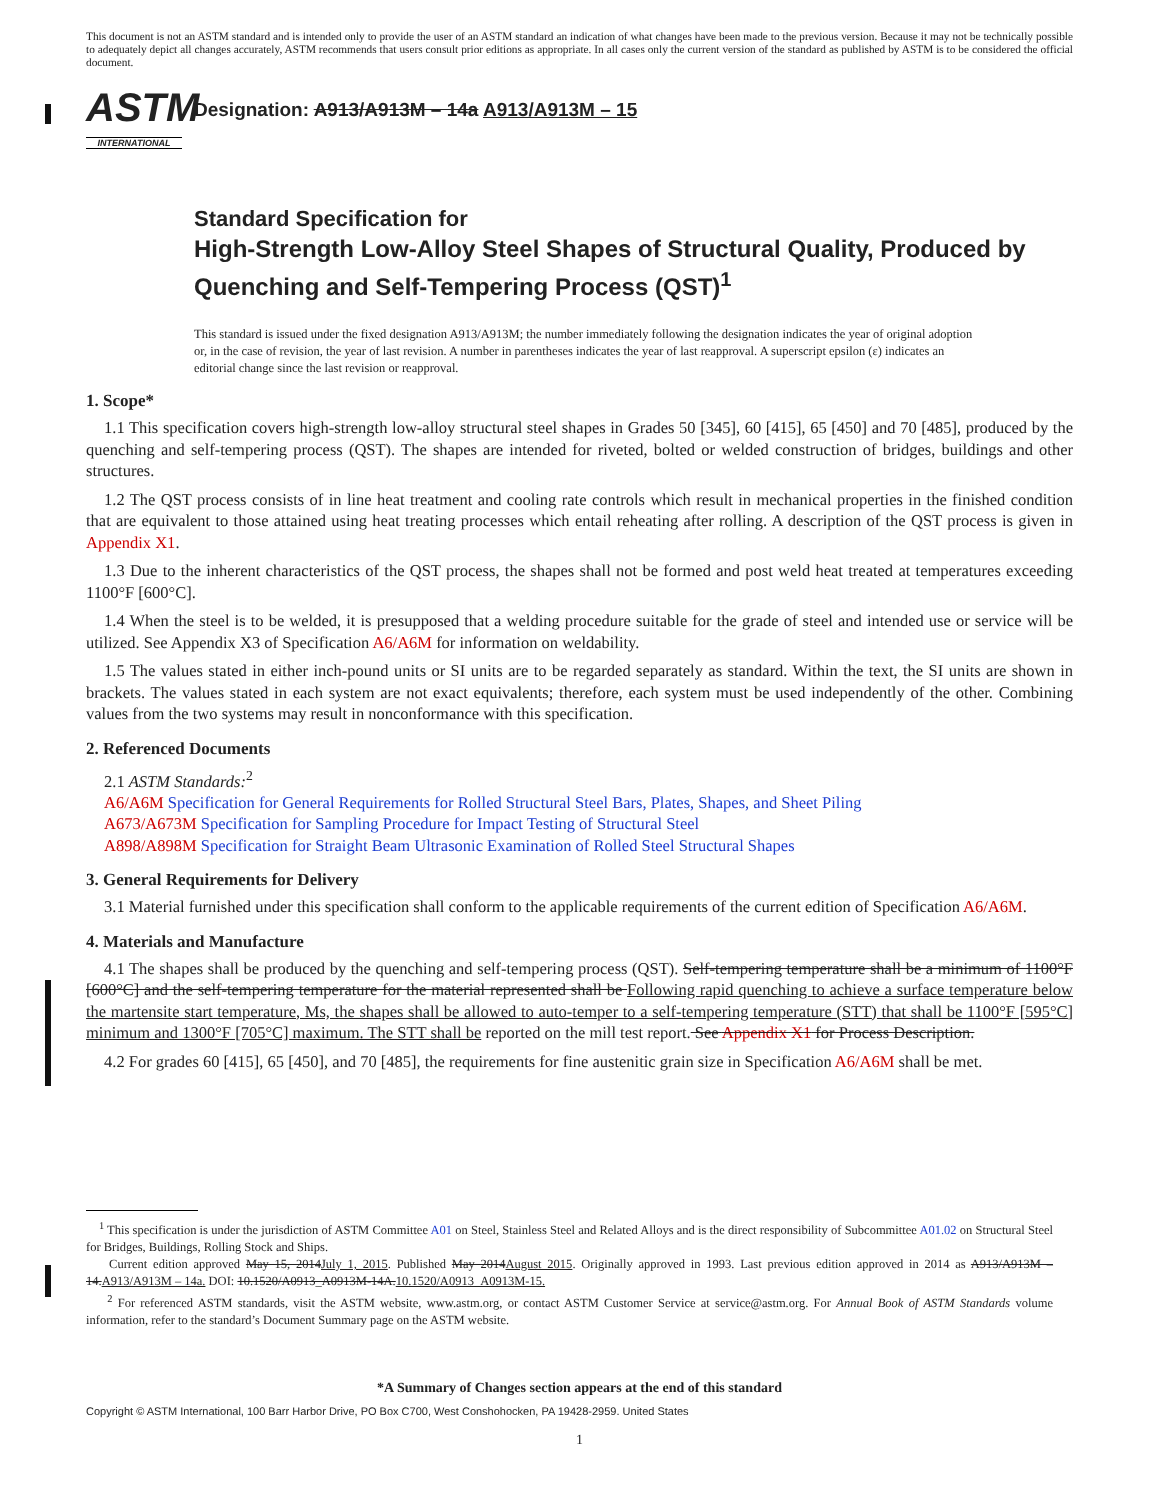This document is not an ASTM standard and is intended only to provide the user of an ASTM standard an indication of what changes have been made to the previous version. Because it may not be technically possible to adequately depict all changes accurately, ASTM recommends that users consult prior editions as appropriate. In all cases only the current version of the standard as published by ASTM is to be considered the official document.
ASTM
INTERNATIONAL
Designation: A913/A913M – 14a A913/A913M – 15
Standard Specification for
High-Strength Low-Alloy Steel Shapes of Structural Quality, Produced by Quenching and Self-Tempering Process (QST)<sup>1</sup>
This standard is issued under the fixed designation A913/A913M; the number immediately following the designation indicates the year of original adoption or, in the case of revision, the year of last revision. A number in parentheses indicates the year of last reapproval. A superscript epsilon (ε) indicates an editorial change since the last revision or reapproval.
1. Scope*
1.1 This specification covers high-strength low-alloy structural steel shapes in Grades 50 [345], 60 [415], 65 [450] and 70 [485], produced by the quenching and self-tempering process (QST). The shapes are intended for riveted, bolted or welded construction of bridges, buildings and other structures.
1.2 The QST process consists of in line heat treatment and cooling rate controls which result in mechanical properties in the finished condition that are equivalent to those attained using heat treating processes which entail reheating after rolling. A description of the QST process is given in Appendix X1.
1.3 Due to the inherent characteristics of the QST process, the shapes shall not be formed and post weld heat treated at temperatures exceeding 1100°F [600°C].
1.4 When the steel is to be welded, it is presupposed that a welding procedure suitable for the grade of steel and intended use or service will be utilized. See Appendix X3 of Specification A6/A6M for information on weldability.
1.5 The values stated in either inch-pound units or SI units are to be regarded separately as standard. Within the text, the SI units are shown in brackets. The values stated in each system are not exact equivalents; therefore, each system must be used independently of the other. Combining values from the two systems may result in nonconformance with this specification.
2. Referenced Documents
2.1 ASTM Standards:<sup>2</sup>
A6/A6M Specification for General Requirements for Rolled Structural Steel Bars, Plates, Shapes, and Sheet Piling
A673/A673M Specification for Sampling Procedure for Impact Testing of Structural Steel
A898/A898M Specification for Straight Beam Ultrasonic Examination of Rolled Steel Structural Shapes
3. General Requirements for Delivery
3.1 Material furnished under this specification shall conform to the applicable requirements of the current edition of Specification A6/A6M.
4. Materials and Manufacture
4.1 The shapes shall be produced by the quenching and self-tempering process (QST). Self-tempering temperature shall be a minimum of 1100°F [600°C] and the self-tempering temperature for the material represented shall be Following rapid quenching to achieve a surface temperature below the martensite start temperature, Ms, the shapes shall be allowed to auto-temper to a self-tempering temperature (STT) that shall be 1100°F [595°C] minimum and 1300°F [705°C] maximum. The STT shall be reported on the mill test report. See Appendix X1 for Process Description.
4.2 For grades 60 [415], 65 [450], and 70 [485], the requirements for fine austenitic grain size in Specification A6/A6M shall be met.
<sup>1</sup> This specification is under the jurisdiction of ASTM Committee A01 on Steel, Stainless Steel and Related Alloys and is the direct responsibility of Subcommittee A01.02 on Structural Steel for Bridges, Buildings, Rolling Stock and Ships.
Current edition approved May 15, 2014July 1, 2015. Published May 2014August 2015. Originally approved in 1993. Last previous edition approved in 2014 as A913/A913M – 14.A913/A913M – 14a. DOI: 10.1520/A0913_A0913M-14A.10.1520/A0913_A0913M-15.
<sup>2</sup> For referenced ASTM standards, visit the ASTM website, www.astm.org, or contact ASTM Customer Service at service@astm.org. For Annual Book of ASTM Standards volume information, refer to the standard’s Document Summary page on the ASTM website.
*A Summary of Changes section appears at the end of this standard
Copyright © ASTM International, 100 Barr Harbor Drive, PO Box C700, West Conshohocken, PA 19428-2959. United States
1